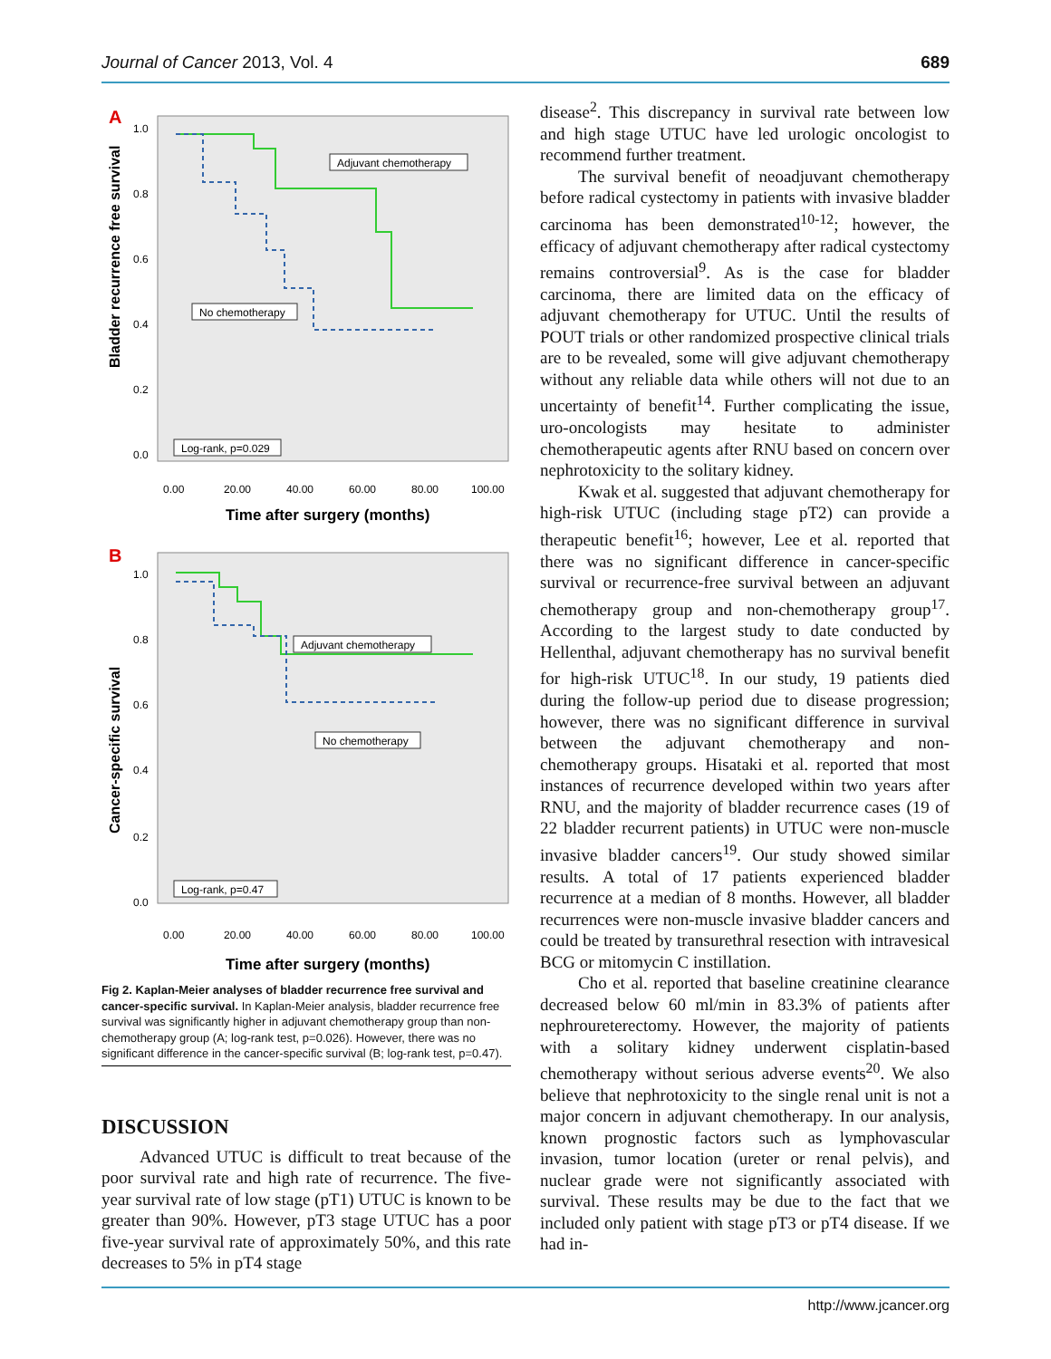Journal of Cancer 2013, Vol. 4 689
A
Bladder recurrence free survival
1.0
0.8
0.6
0.4
0.2
0.0
0.00
20.00
40.00
60.00
80.00
100.00
Time after surgery (months)
Adjuvant chemotherapy
No chemotherapy
Log-rank, p=0.029
B
Cancer-specific survival
1.0
0.8
0.6
0.4
0.2
0.0
0.00
20.00
40.00
60.00
80.00
100.00
Time after surgery (months)
Adjuvant chemotherapy
No chemotherapy
Log-rank, p=0.47
Fig 2. Kaplan-Meier analyses of bladder recurrence free survival and cancer-specific survival. In Kaplan-Meier analysis, bladder recurrence free survival was significantly higher in adjuvant chemotherapy group than non-chemotherapy group (A; log-rank test, p=0.026). However, there was no significant difference in the cancer-specific survival (B; log-rank test, p=0.47).
DISCUSSION
Advanced UTUC is difficult to treat because of the poor survival rate and high rate of recurrence. The five-year survival rate of low stage (pT1) UTUC is known to be greater than 90%. However, pT3 stage UTUC has a poor five-year survival rate of approximately 50%, and this rate decreases to 5% in pT4 stage
disease<sup>2</sup>. This discrepancy in survival rate between low and high stage UTUC have led urologic oncologist to recommend further treatment.
The survival benefit of neoadjuvant chemotherapy before radical cystectomy in patients with invasive bladder carcinoma has been demonstrated<sup>10-12</sup>; however, the efficacy of adjuvant chemotherapy after radical cystectomy remains controversial<sup>9</sup>. As is the case for bladder carcinoma, there are limited data on the efficacy of adjuvant chemotherapy for UTUC. Until the results of POUT trials or other randomized prospective clinical trials are to be revealed, some will give adjuvant chemotherapy without any reliable data while others will not due to an uncertainty of benefit<sup>14</sup>. Further complicating the issue, uro-oncologists may hesitate to administer chemotherapeutic agents after RNU based on concern over nephrotoxicity to the solitary kidney.
Kwak et al. suggested that adjuvant chemotherapy for high-risk UTUC (including stage pT2) can provide a therapeutic benefit<sup>16</sup>; however, Lee et al. reported that there was no significant difference in cancer-specific survival or recurrence-free survival between an adjuvant chemotherapy group and non-chemotherapy group<sup>17</sup>. According to the largest study to date conducted by Hellenthal, adjuvant chemotherapy has no survival benefit for high-risk UTUC<sup>18</sup>. In our study, 19 patients died during the follow-up period due to disease progression; however, there was no significant difference in survival between the adjuvant chemotherapy and non-chemotherapy groups. Hisataki et al. reported that most instances of recurrence developed within two years after RNU, and the majority of bladder recurrence cases (19 of 22 bladder recurrent patients) in UTUC were non-muscle invasive bladder cancers<sup>19</sup>. Our study showed similar results. A total of 17 patients experienced bladder recurrence at a median of 8 months. However, all bladder recurrences were non-muscle invasive bladder cancers and could be treated by transurethral resection with intravesical BCG or mitomycin C instillation.
Cho et al. reported that baseline creatinine clearance decreased below 60 ml/min in 83.3% of patients after nephroureterectomy. However, the majority of patients with a solitary kidney underwent cisplatin-based chemotherapy without serious adverse events<sup>20</sup>. We also believe that nephrotoxicity to the single renal unit is not a major concern in adjuvant chemotherapy. In our analysis, known prognostic factors such as lymphovascular invasion, tumor location (ureter or renal pelvis), and nuclear grade were not significantly associated with survival. These results may be due to the fact that we included only patient with stage pT3 or pT4 disease. If we had in-
http://www.jcancer.org